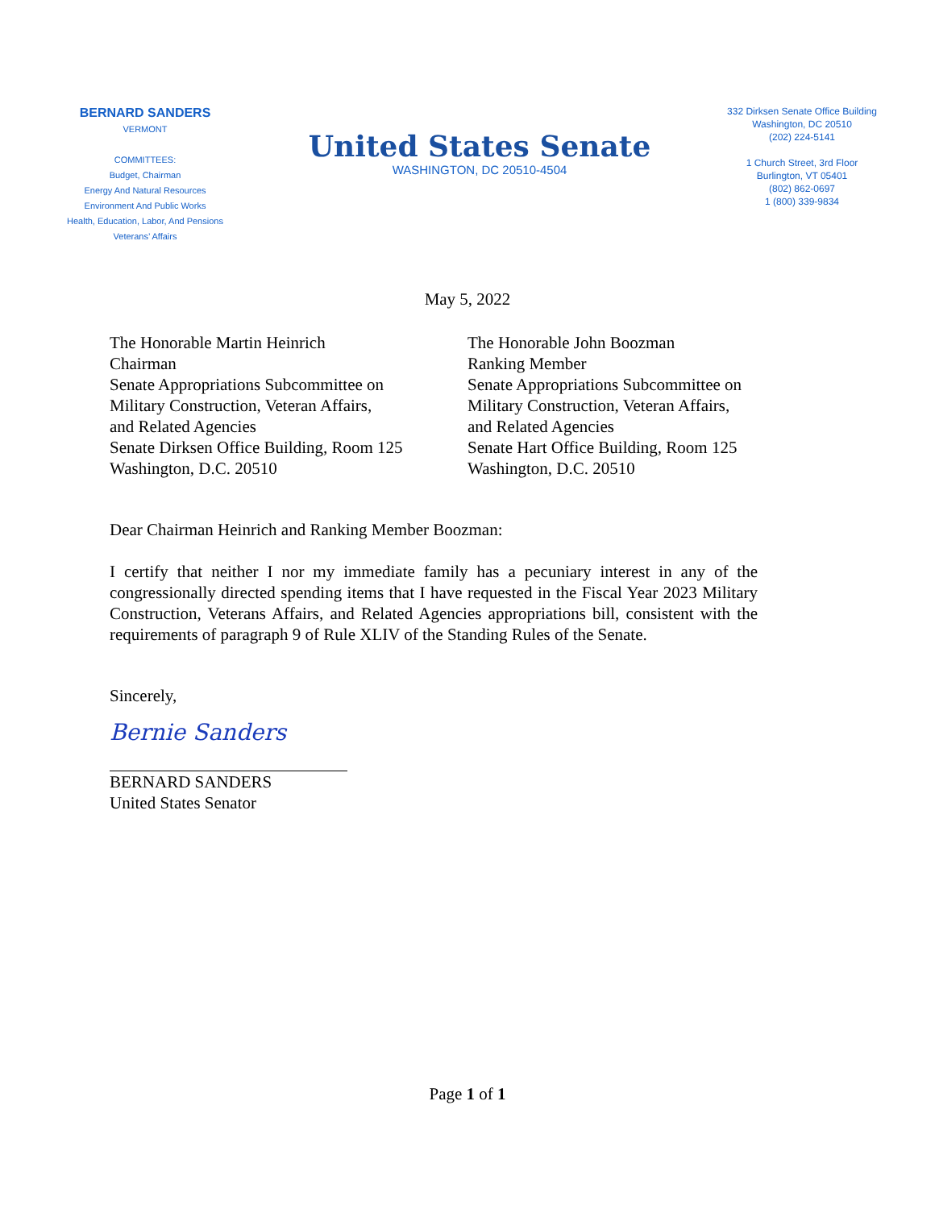BERNARD SANDERS
VERMONT
COMMITTEES:
Budget, Chairman
Energy And Natural Resources
Environment And Public Works
Health, Education, Labor, And Pensions
Veterans’ Affairs
United States Senate
WASHINGTON, DC 20510-4504
332 Dirksen Senate Office Building
Washington, DC 20510
(202) 224-5141
1 Church Street, 3rd Floor
Burlington, VT 05401
(802) 862-0697
1 (800) 339-9834
May 5, 2022
The Honorable Martin Heinrich
Chairman
Senate Appropriations Subcommittee on
Military Construction, Veteran Affairs,
and Related Agencies
Senate Dirksen Office Building, Room 125
Washington, D.C. 20510
The Honorable John Boozman
Ranking Member
Senate Appropriations Subcommittee on
Military Construction, Veteran Affairs,
and Related Agencies
Senate Hart Office Building, Room 125
Washington, D.C. 20510
Dear Chairman Heinrich and Ranking Member Boozman:
I certify that neither I nor my immediate family has a pecuniary interest in any of the congressionally directed spending items that I have requested in the Fiscal Year 2023 Military Construction, Veterans Affairs, and Related Agencies appropriations bill, consistent with the requirements of paragraph 9 of Rule XLIV of the Standing Rules of the Senate.
Sincerely,
Bernie Sanders
BERNARD SANDERS
United States Senator
Page 1 of 1